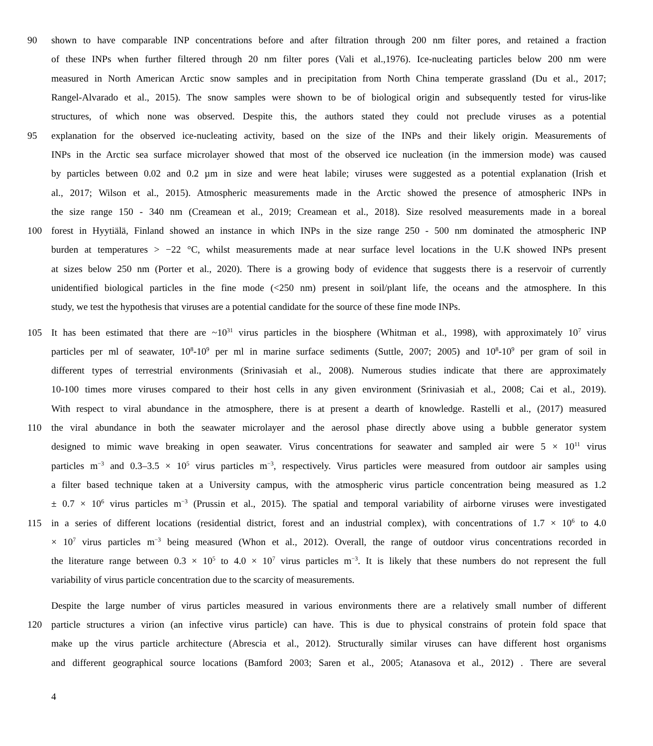90 shown to have comparable INP concentrations before and after filtration through 200 nm filter pores, and retained a fraction
of these INPs when further filtered through 20 nm filter pores (Vali et al.,1976). Ice-nucleating particles below 200 nm were
measured in North American Arctic snow samples and in precipitation from North China temperate grassland (Du et al., 2017;
Rangel-Alvarado et al., 2015). The snow samples were shown to be of biological origin and subsequently tested for virus-like
structures, of which none was observed. Despite this, the authors stated they could not preclude viruses as a potential
95 explanation for the observed ice-nucleating activity, based on the size of the INPs and their likely origin. Measurements of
INPs in the Arctic sea surface microlayer showed that most of the observed ice nucleation (in the immersion mode) was caused
by particles between 0.02 and 0.2 µm in size and were heat labile; viruses were suggested as a potential explanation (Irish et
al., 2017; Wilson et al., 2015). Atmospheric measurements made in the Arctic showed the presence of atmospheric INPs in
the size range 150 - 340 nm (Creamean et al., 2019; Creamean et al., 2018). Size resolved measurements made in a boreal
100 forest in Hyytiälä, Finland showed an instance in which INPs in the size range 250 - 500 nm dominated the atmospheric INP
burden at temperatures > −22 °C, whilst measurements made at near surface level locations in the U.K showed INPs present
at sizes below 250 nm (Porter et al., 2020). There is a growing body of evidence that suggests there is a reservoir of currently
unidentified biological particles in the fine mode (<250 nm) present in soil/plant life, the oceans and the atmosphere. In this
study, we test the hypothesis that viruses are a potential candidate for the source of these fine mode INPs.
105 It has been estimated that there are ~10<sup>31</sup> virus particles in the biosphere (Whitman et al., 1998), with approximately 10<sup>7</sup> virus
particles per ml of seawater, 10<sup>8</sup>-10<sup>9</sup> per ml in marine surface sediments (Suttle, 2007; 2005) and 10<sup>8</sup>-10<sup>9</sup> per gram of soil in
different types of terrestrial environments (Srinivasiah et al., 2008). Numerous studies indicate that there are approximately
10-100 times more viruses compared to their host cells in any given environment (Srinivasiah et al., 2008; Cai et al., 2019).
With respect to viral abundance in the atmosphere, there is at present a dearth of knowledge. Rastelli et al., (2017) measured
110 the viral abundance in both the seawater microlayer and the aerosol phase directly above using a bubble generator system
designed to mimic wave breaking in open seawater. Virus concentrations for seawater and sampled air were 5 × 10<sup>11</sup> virus
particles m<sup>−3</sup> and 0.3–3.5 × 10<sup>5</sup> virus particles m<sup>−3</sup>, respectively. Virus particles were measured from outdoor air samples using
a filter based technique taken at a University campus, with the atmospheric virus particle concentration being measured as 1.2
± 0.7 × 10<sup>6</sup> virus particles m<sup>−3</sup> (Prussin et al., 2015). The spatial and temporal variability of airborne viruses were investigated
115 in a series of different locations (residential district, forest and an industrial complex), with concentrations of 1.7 × 10<sup>6</sup> to 4.0
× 10<sup>7</sup> virus particles m<sup>−3</sup> being measured (Whon et al., 2012). Overall, the range of outdoor virus concentrations recorded in
the literature range between 0.3 × 10<sup>5</sup> to 4.0 × 10<sup>7</sup> virus particles m<sup>−3</sup>. It is likely that these numbers do not represent the full
variability of virus particle concentration due to the scarcity of measurements.
Despite the large number of virus particles measured in various environments there are a relatively small number of different
120 particle structures a virion (an infective virus particle) can have. This is due to physical constrains of protein fold space that
make up the virus particle architecture (Abrescia et al., 2012). Structurally similar viruses can have different host organisms
and different geographical source locations (Bamford 2003; Saren et al., 2005; Atanasova et al., 2012) . There are several
4